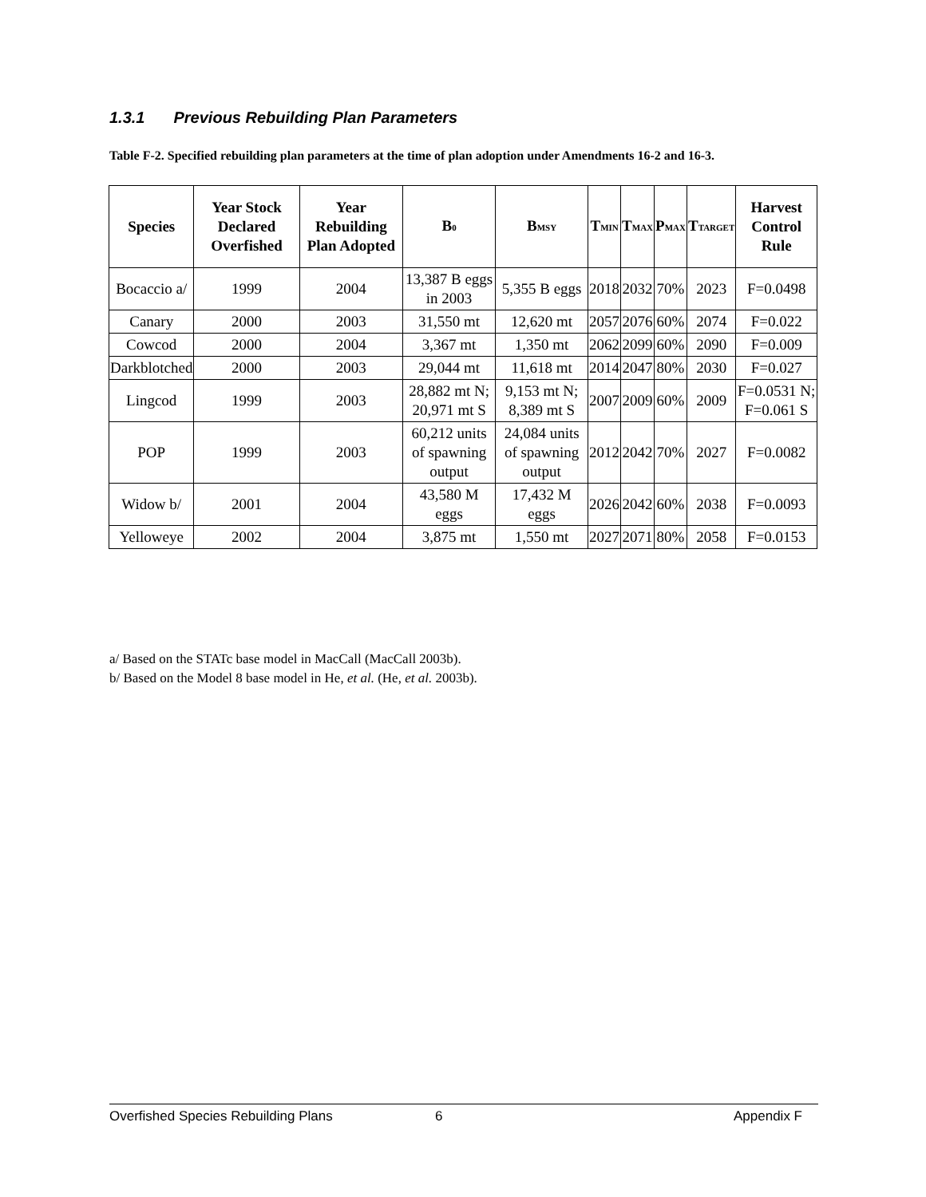1.3.1 Previous Rebuilding Plan Parameters
Table F-2. Specified rebuilding plan parameters at the time of plan adoption under Amendments 16-2 and 16-3.
| Species | Year Stock Declared Overfished | Year Rebuilding Plan Adopted | B<sub>0</sub> | B<sub>MSY</sub> | T<sub>MIN</sub> | T<sub>MAX</sub> | P<sub>MAX</sub> | T<sub>TARGET</sub> | Harvest Control Rule |
| --- | --- | --- | --- | --- | --- | --- | --- | --- | --- |
| Bocaccio a/ | 1999 | 2004 | 13,387 B eggs in 2003 | 5,355 B eggs | 2018 | 2032 | 70% | 2023 | F=0.0498 |
| Canary | 2000 | 2003 | 31,550 mt | 12,620 mt | 2057 | 2076 | 60% | 2074 | F=0.022 |
| Cowcod | 2000 | 2004 | 3,367 mt | 1,350 mt | 2062 | 2099 | 60% | 2090 | F=0.009 |
| Darkblotched | 2000 | 2003 | 29,044 mt | 11,618 mt | 2014 | 2047 | 80% | 2030 | F=0.027 |
| Lingcod | 1999 | 2003 | 28,882 mt N; 20,971 mt S | 9,153 mt N; 8,389 mt S | 2007 | 2009 | 60% | 2009 | F=0.0531 N; F=0.061 S |
| POP | 1999 | 2003 | 60,212 units of spawning output | 24,084 units of spawning output | 2012 | 2042 | 70% | 2027 | F=0.0082 |
| Widow b/ | 2001 | 2004 | 43,580 M eggs | 17,432 M eggs | 2026 | 2042 | 60% | 2038 | F=0.0093 |
| Yelloweye | 2002 | 2004 | 3,875 mt | 1,550 mt | 2027 | 2071 | 80% | 2058 | F=0.0153 |
a/ Based on the STATc base model in MacCall (MacCall 2003b).
b/ Based on the Model 8 base model in He, et al. (He, et al. 2003b).
Overfished Species Rebuilding Plans 6 Appendix F